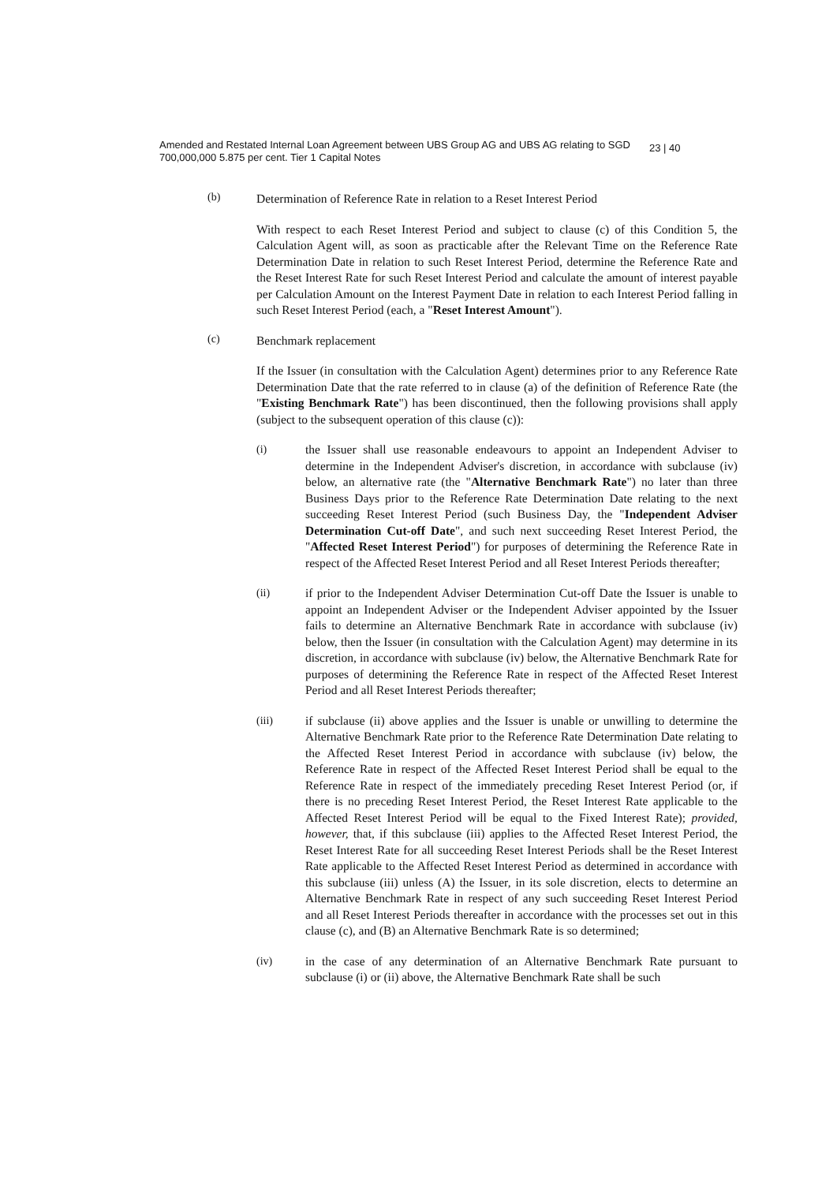Amended and Restated Internal Loan Agreement between UBS Group AG and UBS AG relating to SGD 700,000,000 5.875 per cent. Tier 1 Capital Notes
23 | 40
(b)
Determination of Reference Rate in relation to a Reset Interest Period
With respect to each Reset Interest Period and subject to clause (c) of this Condition 5, the Calculation Agent will, as soon as practicable after the Relevant Time on the Reference Rate Determination Date in relation to such Reset Interest Period, determine the Reference Rate and the Reset Interest Rate for such Reset Interest Period and calculate the amount of interest payable per Calculation Amount on the Interest Payment Date in relation to each Interest Period falling in such Reset Interest Period (each, a "Reset Interest Amount").
(c)
Benchmark replacement
If the Issuer (in consultation with the Calculation Agent) determines prior to any Reference Rate Determination Date that the rate referred to in clause (a) of the definition of Reference Rate (the "Existing Benchmark Rate") has been discontinued, then the following provisions shall apply (subject to the subsequent operation of this clause (c)):
(i) the Issuer shall use reasonable endeavours to appoint an Independent Adviser to determine in the Independent Adviser's discretion, in accordance with subclause (iv) below, an alternative rate (the "Alternative Benchmark Rate") no later than three Business Days prior to the Reference Rate Determination Date relating to the next succeeding Reset Interest Period (such Business Day, the "Independent Adviser Determination Cut-off Date", and such next succeeding Reset Interest Period, the "Affected Reset Interest Period") for purposes of determining the Reference Rate in respect of the Affected Reset Interest Period and all Reset Interest Periods thereafter;
(ii) if prior to the Independent Adviser Determination Cut-off Date the Issuer is unable to appoint an Independent Adviser or the Independent Adviser appointed by the Issuer fails to determine an Alternative Benchmark Rate in accordance with subclause (iv) below, then the Issuer (in consultation with the Calculation Agent) may determine in its discretion, in accordance with subclause (iv) below, the Alternative Benchmark Rate for purposes of determining the Reference Rate in respect of the Affected Reset Interest Period and all Reset Interest Periods thereafter;
(iii) if subclause (ii) above applies and the Issuer is unable or unwilling to determine the Alternative Benchmark Rate prior to the Reference Rate Determination Date relating to the Affected Reset Interest Period in accordance with subclause (iv) below, the Reference Rate in respect of the Affected Reset Interest Period shall be equal to the Reference Rate in respect of the immediately preceding Reset Interest Period (or, if there is no preceding Reset Interest Period, the Reset Interest Rate applicable to the Affected Reset Interest Period will be equal to the Fixed Interest Rate); provided, however, that, if this subclause (iii) applies to the Affected Reset Interest Period, the Reset Interest Rate for all succeeding Reset Interest Periods shall be the Reset Interest Rate applicable to the Affected Reset Interest Period as determined in accordance with this subclause (iii) unless (A) the Issuer, in its sole discretion, elects to determine an Alternative Benchmark Rate in respect of any such succeeding Reset Interest Period and all Reset Interest Periods thereafter in accordance with the processes set out in this clause (c), and (B) an Alternative Benchmark Rate is so determined;
(iv) in the case of any determination of an Alternative Benchmark Rate pursuant to subclause (i) or (ii) above, the Alternative Benchmark Rate shall be such